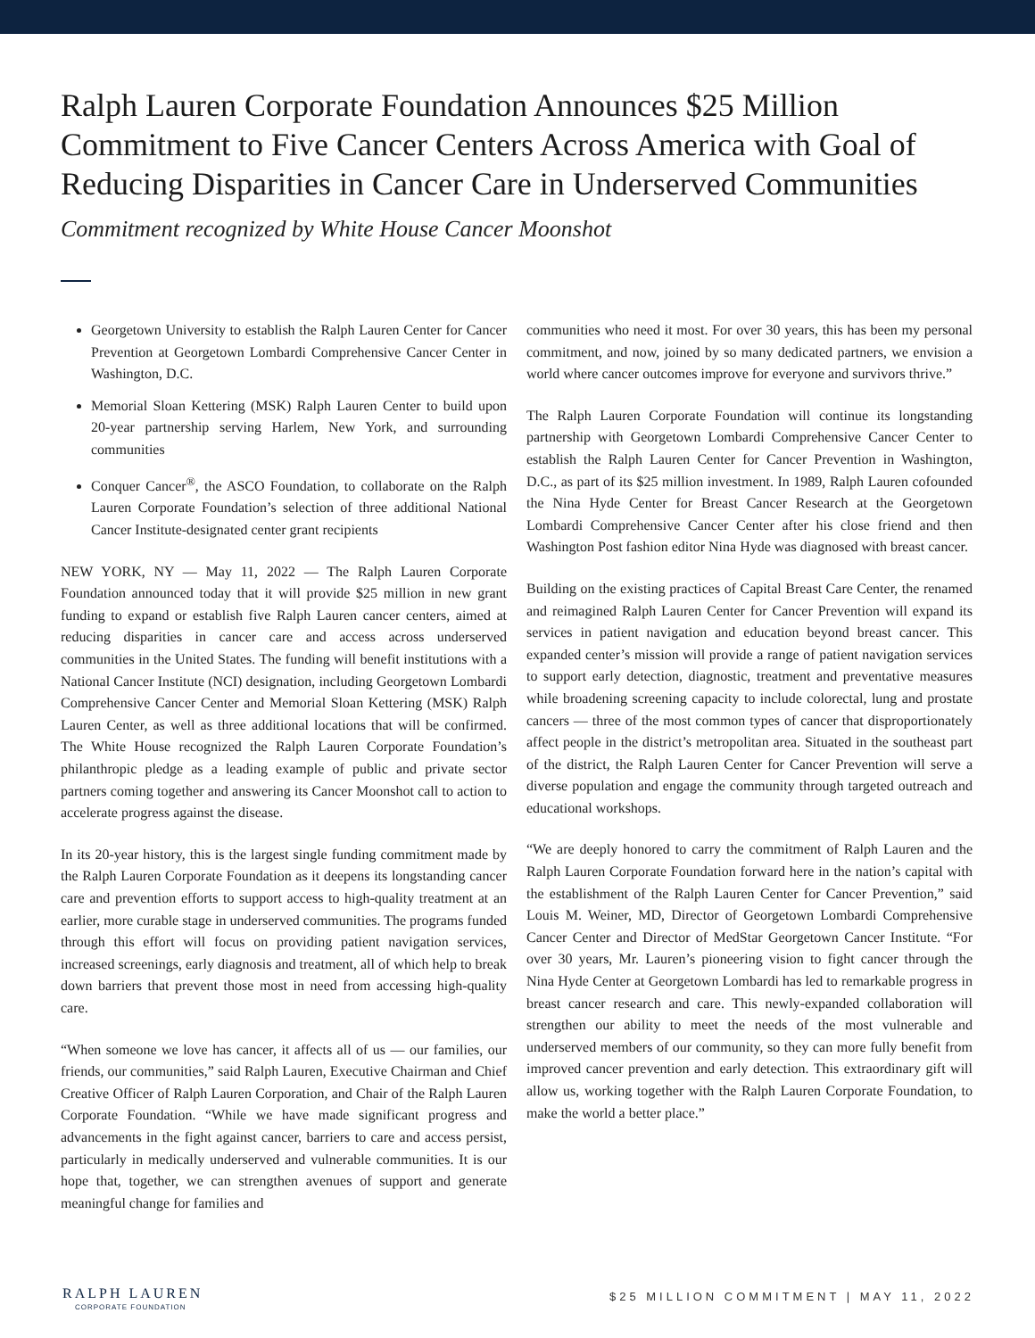Ralph Lauren Corporate Foundation Announces $25 Million Commitment to Five Cancer Centers Across America with Goal of Reducing Disparities in Cancer Care in Underserved Communities
Commitment recognized by White House Cancer Moonshot
Georgetown University to establish the Ralph Lauren Center for Cancer Prevention at Georgetown Lombardi Comprehensive Cancer Center in Washington, D.C.
Memorial Sloan Kettering (MSK) Ralph Lauren Center to build upon 20-year partnership serving Harlem, New York, and surrounding communities
Conquer Cancer<sup>®</sup>, the ASCO Foundation, to collaborate on the Ralph Lauren Corporate Foundation’s selection of three additional National Cancer Institute-designated center grant recipients
NEW YORK, NY — May 11, 2022 — The Ralph Lauren Corporate Foundation announced today that it will provide $25 million in new grant funding to expand or establish five Ralph Lauren cancer centers, aimed at reducing disparities in cancer care and access across underserved communities in the United States. The funding will benefit institutions with a National Cancer Institute (NCI) designation, including Georgetown Lombardi Comprehensive Cancer Center and Memorial Sloan Kettering (MSK) Ralph Lauren Center, as well as three additional locations that will be confirmed. The White House recognized the Ralph Lauren Corporate Foundation’s philanthropic pledge as a leading example of public and private sector partners coming together and answering its Cancer Moonshot call to action to accelerate progress against the disease.
In its 20-year history, this is the largest single funding commitment made by the Ralph Lauren Corporate Foundation as it deepens its longstanding cancer care and prevention efforts to support access to high-quality treatment at an earlier, more curable stage in underserved communities. The programs funded through this effort will focus on providing patient navigation services, increased screenings, early diagnosis and treatment, all of which help to break down barriers that prevent those most in need from accessing high-quality care.
“When someone we love has cancer, it affects all of us — our families, our friends, our communities,” said Ralph Lauren, Executive Chairman and Chief Creative Officer of Ralph Lauren Corporation, and Chair of the Ralph Lauren Corporate Foundation. “While we have made significant progress and advancements in the fight against cancer, barriers to care and access persist, particularly in medically underserved and vulnerable communities. It is our hope that, together, we can strengthen avenues of support and generate meaningful change for families and
communities who need it most. For over 30 years, this has been my personal commitment, and now, joined by so many dedicated partners, we envision a world where cancer outcomes improve for everyone and survivors thrive.”
The Ralph Lauren Corporate Foundation will continue its longstanding partnership with Georgetown Lombardi Comprehensive Cancer Center to establish the Ralph Lauren Center for Cancer Prevention in Washington, D.C., as part of its $25 million investment. In 1989, Ralph Lauren cofounded the Nina Hyde Center for Breast Cancer Research at the Georgetown Lombardi Comprehensive Cancer Center after his close friend and then Washington Post fashion editor Nina Hyde was diagnosed with breast cancer.
Building on the existing practices of Capital Breast Care Center, the renamed and reimagined Ralph Lauren Center for Cancer Prevention will expand its services in patient navigation and education beyond breast cancer. This expanded center’s mission will provide a range of patient navigation services to support early detection, diagnostic, treatment and preventative measures while broadening screening capacity to include colorectal, lung and prostate cancers — three of the most common types of cancer that disproportionately affect people in the district’s metropolitan area. Situated in the southeast part of the district, the Ralph Lauren Center for Cancer Prevention will serve a diverse population and engage the community through targeted outreach and educational workshops.
“We are deeply honored to carry the commitment of Ralph Lauren and the Ralph Lauren Corporate Foundation forward here in the nation’s capital with the establishment of the Ralph Lauren Center for Cancer Prevention,” said Louis M. Weiner, MD, Director of Georgetown Lombardi Comprehensive Cancer Center and Director of MedStar Georgetown Cancer Institute. “For over 30 years, Mr. Lauren’s pioneering vision to fight cancer through the Nina Hyde Center at Georgetown Lombardi has led to remarkable progress in breast cancer research and care. This newly-expanded collaboration will strengthen our ability to meet the needs of the most vulnerable and underserved members of our community, so they can more fully benefit from improved cancer prevention and early detection. This extraordinary gift will allow us, working together with the Ralph Lauren Corporate Foundation, to make the world a better place.”
RALPH LAUREN
CORPORATE FOUNDATION
$25 MILLION COMMITMENT | MAY 11, 2022